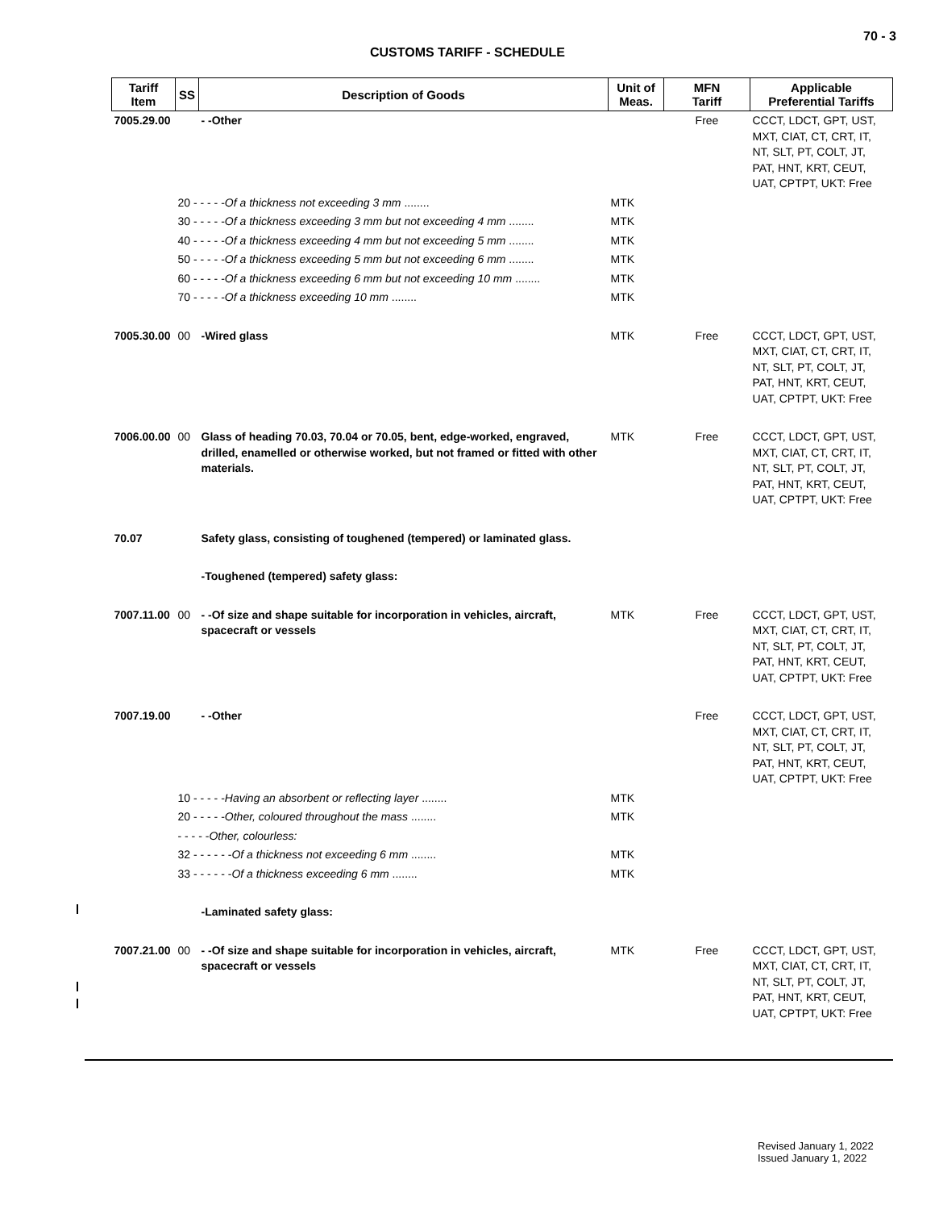70 - 3
CUSTOMS TARIFF - SCHEDULE
| Tariff Item | SS | Description of Goods | Unit of Meas. | MFN Tariff | Applicable Preferential Tariffs |
| --- | --- | --- | --- | --- | --- |
| 7005.29.00 | | - -Other | | Free | CCCT, LDCT, GPT, UST, MXT, CIAT, CT, CRT, IT, NT, SLT, PT, COLT, JT, PAT, HNT, KRT, CEUT, UAT, CPTPT, UKT: Free |
| | 20 - - - - - Of a thickness not exceeding 3 mm ........ | | MTK | | |
| | 30 - - - - - Of a thickness exceeding 3 mm but not exceeding 4 mm ........ | | MTK | | |
| | 40 - - - - - Of a thickness exceeding 4 mm but not exceeding 5 mm ........ | | MTK | | |
| | 50 - - - - - Of a thickness exceeding 5 mm but not exceeding 6 mm ........ | | MTK | | |
| | 60 - - - - - Of a thickness exceeding 6 mm but not exceeding 10 mm ........ | | MTK | | |
| | 70 - - - - - Of a thickness exceeding 10 mm ........ | | MTK | | |
| 7005.30.00 | 00 | -Wired glass | MTK | Free | CCCT, LDCT, GPT, UST, MXT, CIAT, CT, CRT, IT, NT, SLT, PT, COLT, JT, PAT, HNT, KRT, CEUT, UAT, CPTPT, UKT: Free |
| 7006.00.00 | 00 | Glass of heading 70.03, 70.04 or 70.05, bent, edge-worked, engraved, drilled, enamelled or otherwise worked, but not framed or fitted with other materials. | MTK | Free | CCCT, LDCT, GPT, UST, MXT, CIAT, CT, CRT, IT, NT, SLT, PT, COLT, JT, PAT, HNT, KRT, CEUT, UAT, CPTPT, UKT: Free |
| 70.07 | | Safety glass, consisting of toughened (tempered) or laminated glass. | | | |
| | | -Toughened (tempered) safety glass: | | | |
| 7007.11.00 | 00 | - -Of size and shape suitable for incorporation in vehicles, aircraft, spacecraft or vessels | MTK | Free | CCCT, LDCT, GPT, UST, MXT, CIAT, CT, CRT, IT, NT, SLT, PT, COLT, JT, PAT, HNT, KRT, CEUT, UAT, CPTPT, UKT: Free |
| 7007.19.00 | | - -Other | | Free | CCCT, LDCT, GPT, UST, MXT, CIAT, CT, CRT, IT, NT, SLT, PT, COLT, JT, PAT, HNT, KRT, CEUT, UAT, CPTPT, UKT: Free |
| | 10 - - - - - Having an absorbent or reflecting layer ........ | | MTK | | |
| | 20 - - - - - Other, coloured throughout the mass ........ | | MTK | | |
| | - - - - - Other, colourless: | | | | |
| | 32 - - - - - - Of a thickness not exceeding 6 mm ........ | | MTK | | |
| | 33 - - - - - - Of a thickness exceeding 6 mm ........ | | MTK | | |
| | | -Laminated safety glass: | | | |
| 7007.21.00 | 00 | - -Of size and shape suitable for incorporation in vehicles, aircraft, spacecraft or vessels | MTK | Free | CCCT, LDCT, GPT, UST, MXT, CIAT, CT, CRT, IT, NT, SLT, PT, COLT, JT, PAT, HNT, KRT, CEUT, UAT, CPTPT, UKT: Free |
Revised January 1, 2022
Issued January 1, 2022